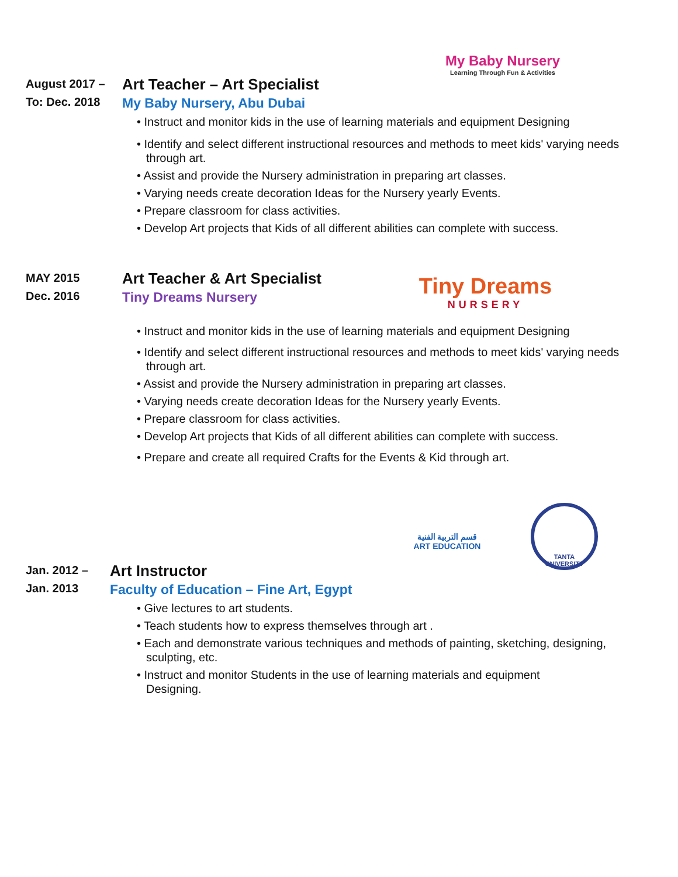My Baby Nursery
Learning Through Fun & Activities
August 2017 –
To: Dec. 2018
Art Teacher – Art Specialist
My Baby Nursery, Abu Dubai
• Instruct and monitor kids in the use of learning materials and equipment Designing
• Identify and select different instructional resources and methods to meet kids' varying needs through art.
• Assist and provide the Nursery administration in preparing art classes.
• Varying needs create decoration Ideas for the Nursery yearly Events.
• Prepare classroom for class activities.
• Develop Art projects that Kids of all different abilities can complete with success.
Tiny Dreams
NURSERY
MAY 2015
Dec. 2016
Art Teacher & Art Specialist
Tiny Dreams Nursery
• Instruct and monitor kids in the use of learning materials and equipment Designing
• Identify and select different instructional resources and methods to meet kids' varying needs through art.
• Assist and provide the Nursery administration in preparing art classes.
• Varying needs create decoration Ideas for the Nursery yearly Events.
• Prepare classroom for class activities.
• Develop Art projects that Kids of all different abilities can complete with success.
• Prepare and create all required Crafts for the Events & Kid through art.
قسم التربية الفنية
ART EDUCATION
TANTA UNIVERSITY
Jan. 2012 –
Jan. 2013
Art Instructor
Faculty of Education – Fine Art, Egypt
• Give lectures to art students.
• Teach students how to express themselves through art .
• Each and demonstrate various techniques and methods of painting, sketching, designing, sculpting, etc.
• Instruct and monitor Students in the use of learning materials and equipment
Designing.